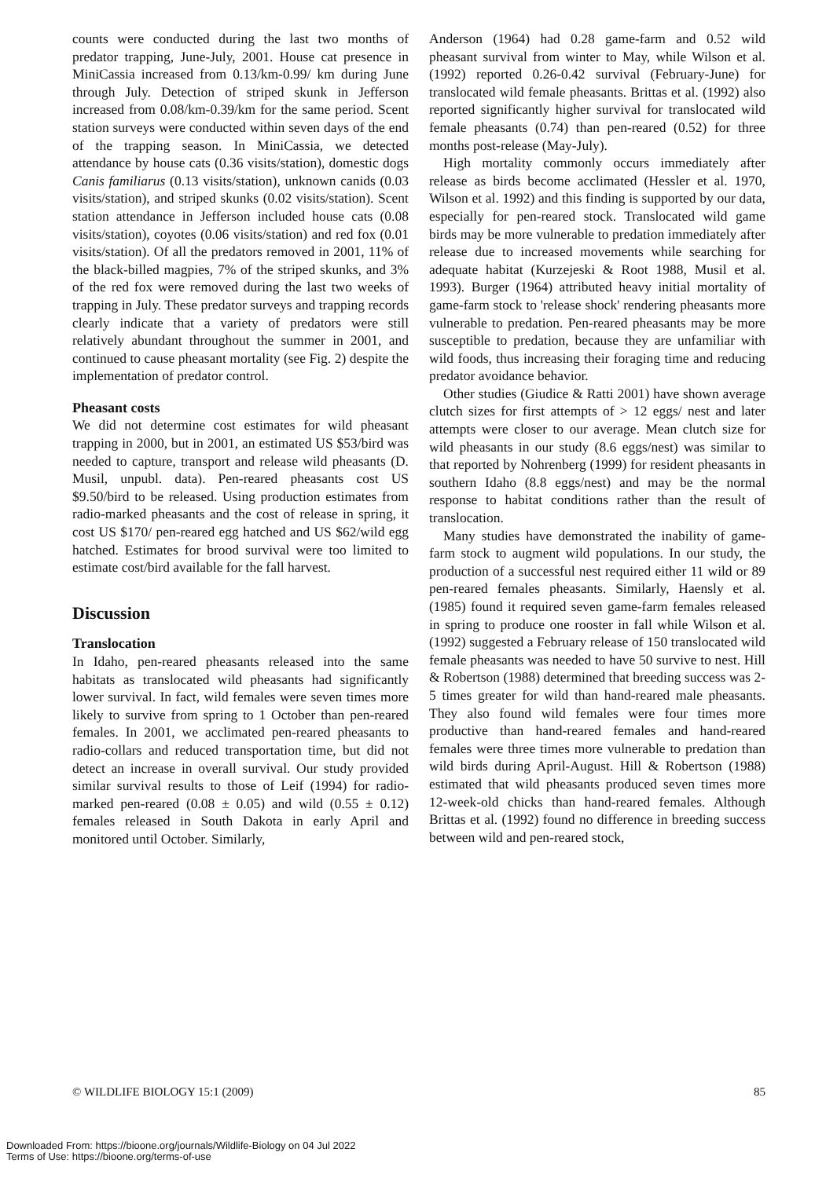counts were conducted during the last two months of predator trapping, June-July, 2001. House cat presence in MiniCassia increased from 0.13/km-0.99/ km during June through July. Detection of striped skunk in Jefferson increased from 0.08/km-0.39/km for the same period. Scent station surveys were conducted within seven days of the end of the trapping season. In MiniCassia, we detected attendance by house cats (0.36 visits/station), domestic dogs Canis familiarus (0.13 visits/station), unknown canids (0.03 visits/station), and striped skunks (0.02 visits/station). Scent station attendance in Jefferson included house cats (0.08 visits/station), coyotes (0.06 visits/station) and red fox (0.01 visits/station). Of all the predators removed in 2001, 11% of the black-billed magpies, 7% of the striped skunks, and 3% of the red fox were removed during the last two weeks of trapping in July. These predator surveys and trapping records clearly indicate that a variety of predators were still relatively abundant throughout the summer in 2001, and continued to cause pheasant mortality (see Fig. 2) despite the implementation of predator control.
Pheasant costs
We did not determine cost estimates for wild pheasant trapping in 2000, but in 2001, an estimated US $53/bird was needed to capture, transport and release wild pheasants (D. Musil, unpubl. data). Pen-reared pheasants cost US $9.50/bird to be released. Using production estimates from radio-marked pheasants and the cost of release in spring, it cost US $170/ pen-reared egg hatched and US $62/wild egg hatched. Estimates for brood survival were too limited to estimate cost/bird available for the fall harvest.
Discussion
Translocation
In Idaho, pen-reared pheasants released into the same habitats as translocated wild pheasants had significantly lower survival. In fact, wild females were seven times more likely to survive from spring to 1 October than pen-reared females. In 2001, we acclimated pen-reared pheasants to radio-collars and reduced transportation time, but did not detect an increase in overall survival. Our study provided similar survival results to those of Leif (1994) for radio-marked pen-reared (0.08 ± 0.05) and wild (0.55 ± 0.12) females released in South Dakota in early April and monitored until October. Similarly,
Anderson (1964) had 0.28 game-farm and 0.52 wild pheasant survival from winter to May, while Wilson et al. (1992) reported 0.26-0.42 survival (February-June) for translocated wild female pheasants. Brittas et al. (1992) also reported significantly higher survival for translocated wild female pheasants (0.74) than pen-reared (0.52) for three months post-release (May-July).
High mortality commonly occurs immediately after release as birds become acclimated (Hessler et al. 1970, Wilson et al. 1992) and this finding is supported by our data, especially for pen-reared stock. Translocated wild game birds may be more vulnerable to predation immediately after release due to increased movements while searching for adequate habitat (Kurzejeski & Root 1988, Musil et al. 1993). Burger (1964) attributed heavy initial mortality of game-farm stock to 'release shock' rendering pheasants more vulnerable to predation. Pen-reared pheasants may be more susceptible to predation, because they are unfamiliar with wild foods, thus increasing their foraging time and reducing predator avoidance behavior.
Other studies (Giudice & Ratti 2001) have shown average clutch sizes for first attempts of > 12 eggs/ nest and later attempts were closer to our average. Mean clutch size for wild pheasants in our study (8.6 eggs/nest) was similar to that reported by Nohrenberg (1999) for resident pheasants in southern Idaho (8.8 eggs/nest) and may be the normal response to habitat conditions rather than the result of translocation.
Many studies have demonstrated the inability of game-farm stock to augment wild populations. In our study, the production of a successful nest required either 11 wild or 89 pen-reared females pheasants. Similarly, Haensly et al. (1985) found it required seven game-farm females released in spring to produce one rooster in fall while Wilson et al. (1992) suggested a February release of 150 translocated wild female pheasants was needed to have 50 survive to nest. Hill & Robertson (1988) determined that breeding success was 2-5 times greater for wild than hand-reared male pheasants. They also found wild females were four times more productive than hand-reared females and hand-reared females were three times more vulnerable to predation than wild birds during April-August. Hill & Robertson (1988) estimated that wild pheasants produced seven times more 12-week-old chicks than hand-reared females. Although Brittas et al. (1992) found no difference in breeding success between wild and pen-reared stock,
© WILDLIFE BIOLOGY 15:1 (2009) 85
Downloaded From: https://bioone.org/journals/Wildlife-Biology on 04 Jul 2022
Terms of Use: https://bioone.org/terms-of-use